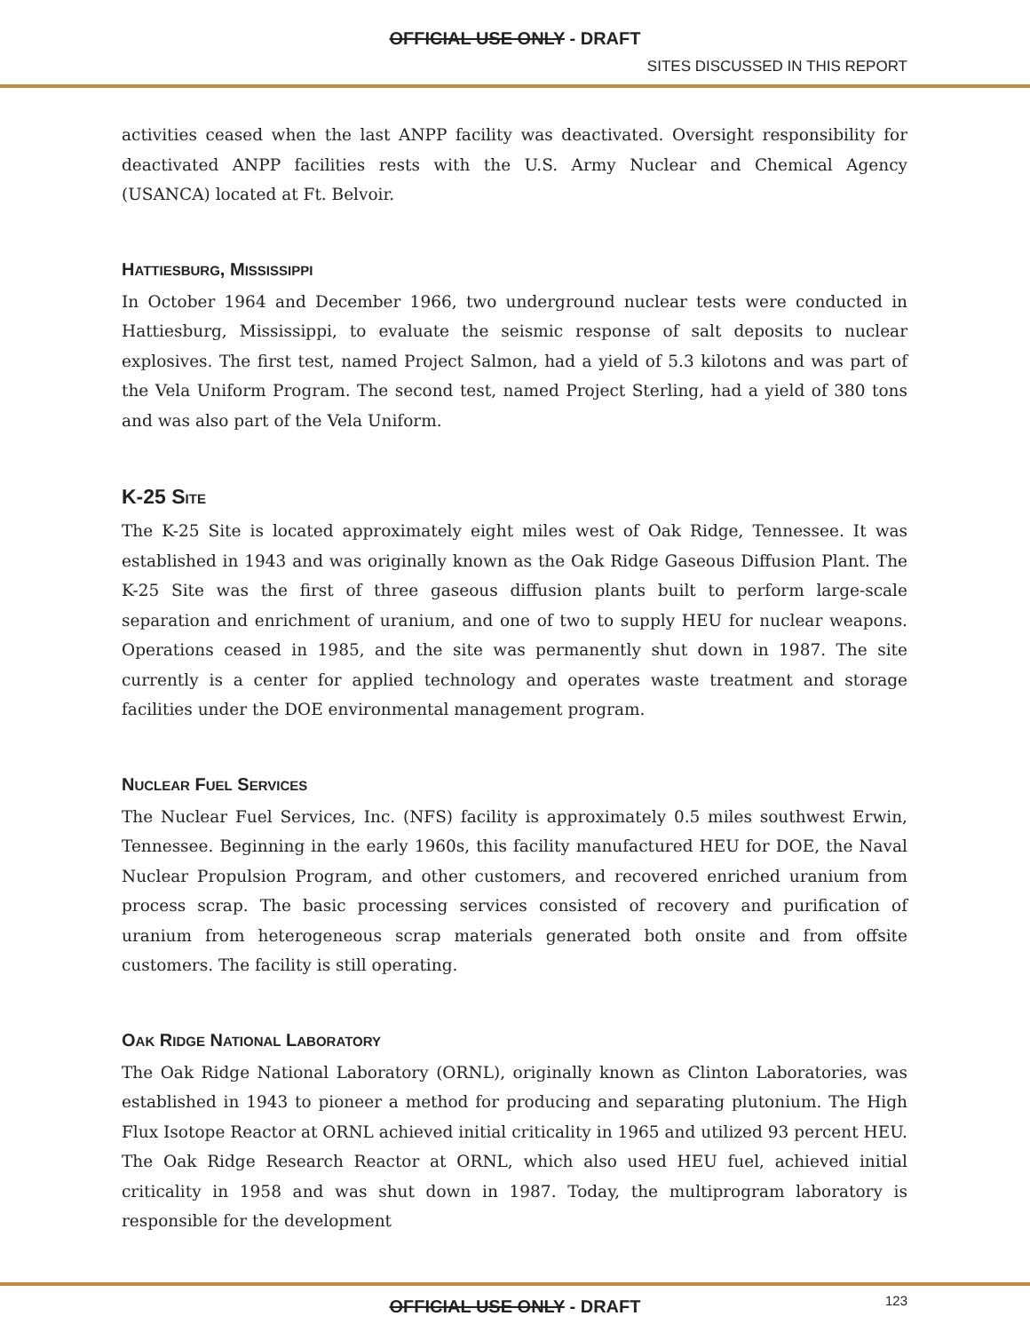OFFICIAL USE ONLY - DRAFT
SITES DISCUSSED IN THIS REPORT
activities ceased when the last ANPP facility was deactivated. Oversight responsibility for deactivated ANPP facilities rests with the U.S. Army Nuclear and Chemical Agency (USANCA) located at Ft. Belvoir.
HATTIESBURG, MISSISSIPPI
In October 1964 and December 1966, two underground nuclear tests were conducted in Hattiesburg, Mississippi, to evaluate the seismic response of salt deposits to nuclear explosives. The first test, named Project Salmon, had a yield of 5.3 kilotons and was part of the Vela Uniform Program. The second test, named Project Sterling, had a yield of 380 tons and was also part of the Vela Uniform.
K-25 SITE
The K-25 Site is located approximately eight miles west of Oak Ridge, Tennessee. It was established in 1943 and was originally known as the Oak Ridge Gaseous Diffusion Plant. The K-25 Site was the first of three gaseous diffusion plants built to perform large-scale separation and enrichment of uranium, and one of two to supply HEU for nuclear weapons. Operations ceased in 1985, and the site was permanently shut down in 1987. The site currently is a center for applied technology and operates waste treatment and storage facilities under the DOE environmental management program.
NUCLEAR FUEL SERVICES
The Nuclear Fuel Services, Inc. (NFS) facility is approximately 0.5 miles southwest Erwin, Tennessee. Beginning in the early 1960s, this facility manufactured HEU for DOE, the Naval Nuclear Propulsion Program, and other customers, and recovered enriched uranium from process scrap. The basic processing services consisted of recovery and purification of uranium from heterogeneous scrap materials generated both onsite and from offsite customers. The facility is still operating.
OAK RIDGE NATIONAL LABORATORY
The Oak Ridge National Laboratory (ORNL), originally known as Clinton Laboratories, was established in 1943 to pioneer a method for producing and separating plutonium. The High Flux Isotope Reactor at ORNL achieved initial criticality in 1965 and utilized 93 percent HEU. The Oak Ridge Research Reactor at ORNL, which also used HEU fuel, achieved initial criticality in 1958 and was shut down in 1987. Today, the multiprogram laboratory is responsible for the development
OFFICIAL USE ONLY - DRAFT 123